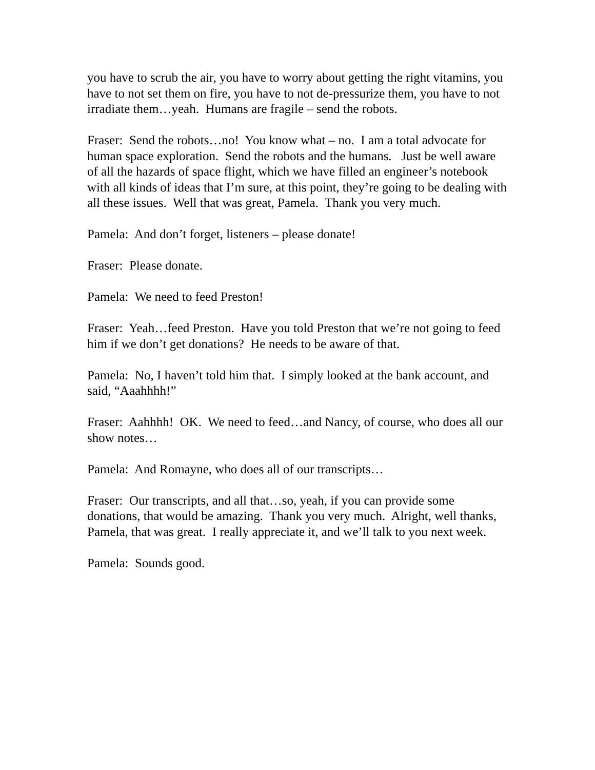you have to scrub the air, you have to worry about getting the right vitamins, you have to not set them on fire, you have to not de-pressurize them, you have to not irradiate them…yeah. Humans are fragile – send the robots.
Fraser: Send the robots…no! You know what – no. I am a total advocate for human space exploration. Send the robots and the humans. Just be well aware of all the hazards of space flight, which we have filled an engineer’s notebook with all kinds of ideas that I’m sure, at this point, they’re going to be dealing with all these issues. Well that was great, Pamela. Thank you very much.
Pamela: And don’t forget, listeners – please donate!
Fraser: Please donate.
Pamela: We need to feed Preston!
Fraser: Yeah…feed Preston. Have you told Preston that we’re not going to feed him if we don’t get donations? He needs to be aware of that.
Pamela: No, I haven’t told him that. I simply looked at the bank account, and said, “Aaahhhh!”
Fraser: Aahhhh! OK. We need to feed…and Nancy, of course, who does all our show notes…
Pamela: And Romayne, who does all of our transcripts…
Fraser: Our transcripts, and all that…so, yeah, if you can provide some donations, that would be amazing. Thank you very much. Alright, well thanks, Pamela, that was great. I really appreciate it, and we’ll talk to you next week.
Pamela: Sounds good.